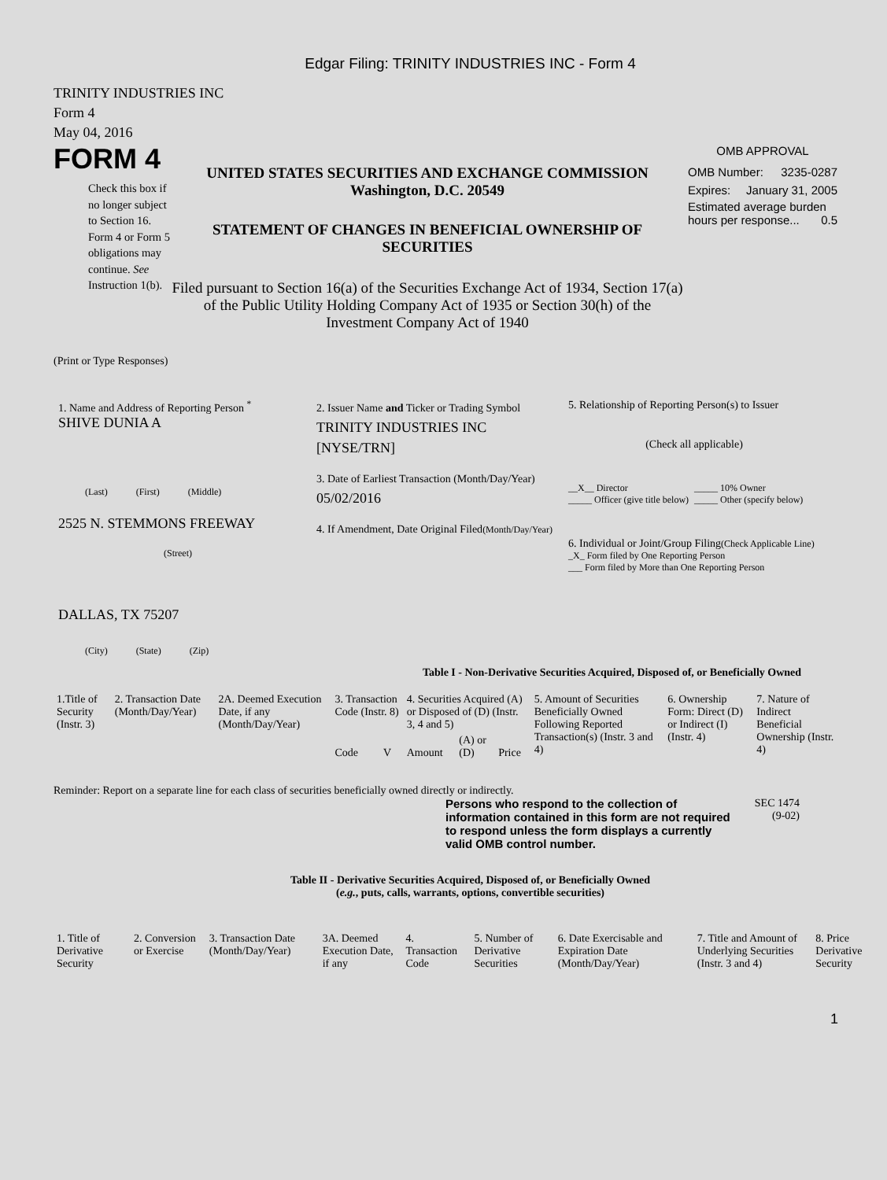Edgar Filing: TRINITY INDUSTRIES INC - Form 4
TRINITY INDUSTRIES INC
Form 4
May 04, 2016
FORM 4
Check this box if no longer subject to Section 16. Form 4 or Form 5 obligations may continue. See Instruction 1(b).
UNITED STATES SECURITIES AND EXCHANGE COMMISSION
Washington, D.C. 20549
STATEMENT OF CHANGES IN BENEFICIAL OWNERSHIP OF SECURITIES
Filed pursuant to Section 16(a) of the Securities Exchange Act of 1934, Section 17(a) of the Public Utility Holding Company Act of 1935 or Section 30(h) of the Investment Company Act of 1940
OMB APPROVAL
OMB Number: 3235-0287
Expires: January 31, 2005
Estimated average burden hours per response... 0.5
(Print or Type Responses)
1. Name and Address of Reporting Person <sup>*</sup>
SHIVE DUNIA A
(Last) (First) (Middle)
2525 N. STEMMONS FREEWAY
(Street)
DALLAS, TX 75207
(City) (State) (Zip)
2. Issuer Name and Ticker or Trading Symbol
TRINITY INDUSTRIES INC [NYSE/TRN]
3. Date of Earliest Transaction (Month/Day/Year)
05/02/2016
4. If Amendment, Date Original Filed(Month/Day/Year)
5. Relationship of Reporting Person(s) to Issuer
(Check all applicable)
__X__ Director
_____ Officer (give title below)
_____ 10% Owner
_____ Other (specify below)
6. Individual or Joint/Group Filing(Check Applicable Line)
_X_ Form filed by One Reporting Person
___ Form filed by More than One Reporting Person
Table I - Non-Derivative Securities Acquired, Disposed of, or Beneficially Owned
| 1.Title of Security (Instr. 3) | 2. Transaction Date (Month/Day/Year) | 2A. Deemed Execution Date, if any (Month/Day/Year) | 3. Transaction Code (Instr. 8) | | 4. Securities Acquired (A) or Disposed of (D) (Instr. 3, 4 and 5) | | | 5. Amount of Securities Beneficially Owned Following Reported Transaction(s) (Instr. 3 and 4) | 6. Ownership Form: Direct (D) or Indirect (I) (Instr. 4) | 7. Nature of Indirect Beneficial Ownership (Instr. 4) |
| --- | --- | --- | --- | --- | --- | --- | --- | --- | --- | --- |
| | | | Code | V | Amount | (A) or (D) | Price | | | |
Reminder: Report on a separate line for each class of securities beneficially owned directly or indirectly.
Persons who respond to the collection of information contained in this form are not required to respond unless the form displays a currently valid OMB control number.
SEC 1474
(9-02)
Table II - Derivative Securities Acquired, Disposed of, or Beneficially Owned
(e.g., puts, calls, warrants, options, convertible securities)
| 1. Title of Derivative Security | 2. Conversion or Exercise | 3. Transaction Date (Month/Day/Year) | 3A. Deemed Execution Date, if any | 4. Transaction Code | 5. Number of Derivative Securities | 6. Date Exercisable and Expiration Date (Month/Day/Year) | 7. Title and Amount of Underlying Securities (Instr. 3 and 4) | 8. Price Derivative Security |
| --- | --- | --- | --- | --- | --- | --- | --- | --- |
1